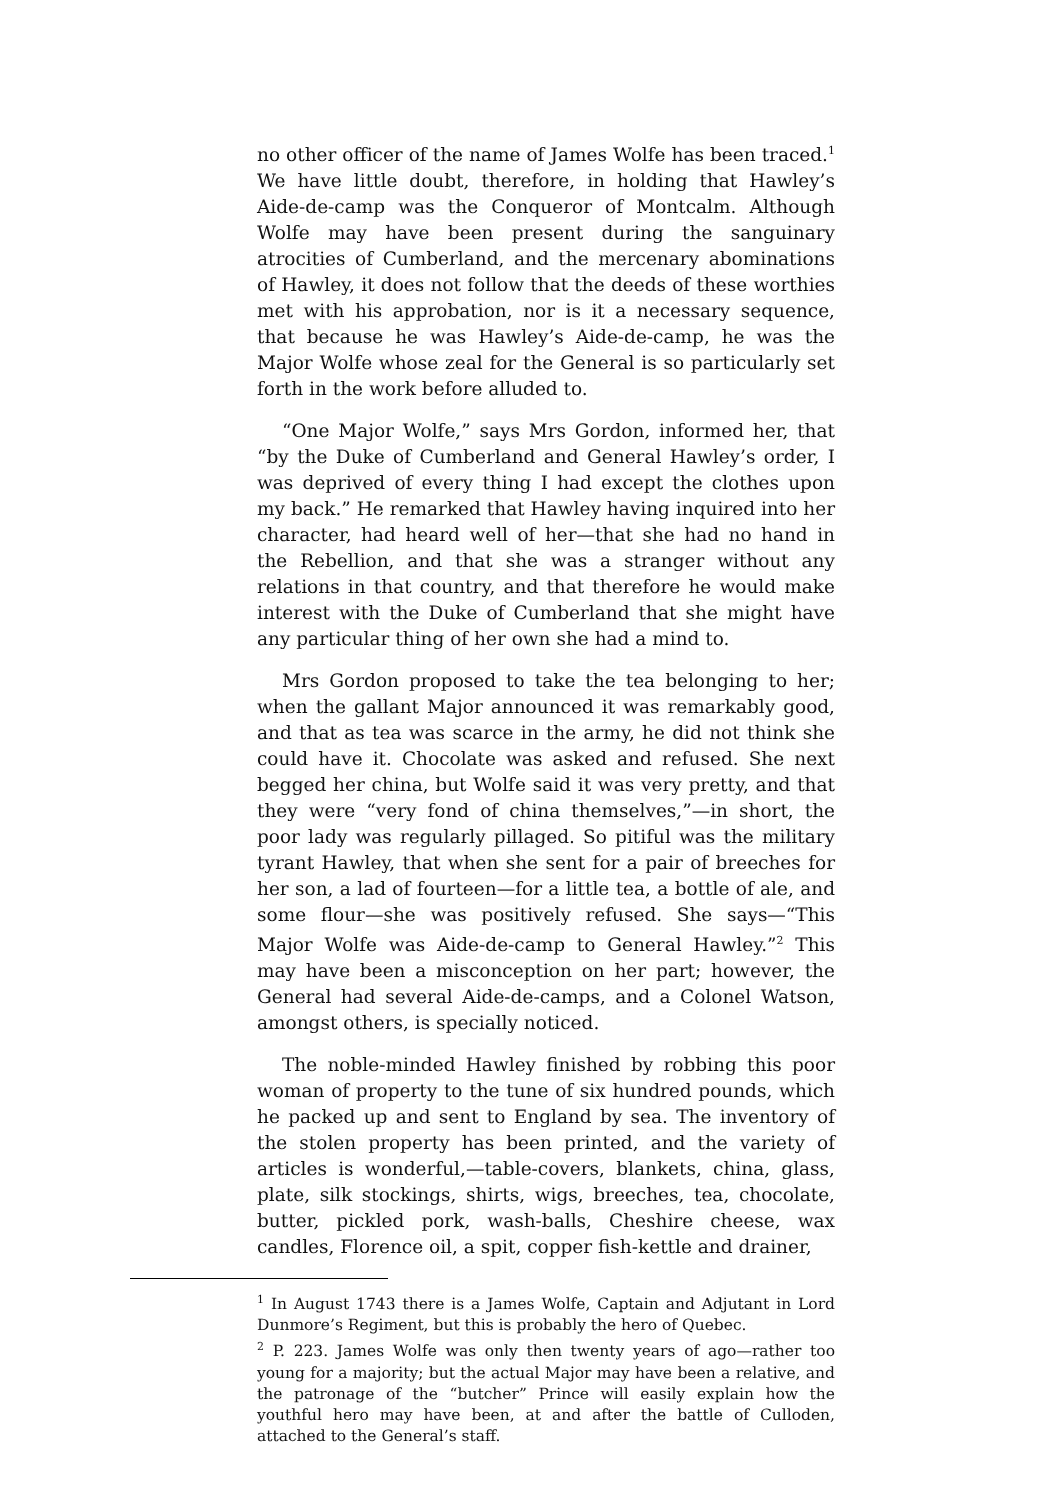no other officer of the name of James Wolfe has been traced.<sup>1</sup> We have little doubt, therefore, in holding that Hawley’s Aide-de-camp was the Conqueror of Montcalm. Although Wolfe may have been present during the sanguinary atrocities of Cumberland, and the mercenary abominations of Hawley, it does not follow that the deeds of these worthies met with his approbation, nor is it a necessary sequence, that because he was Hawley’s Aide-de-camp, he was the Major Wolfe whose zeal for the General is so particularly set forth in the work before alluded to.
“One Major Wolfe,” says Mrs Gordon, informed her, that “by the Duke of Cumberland and General Hawley’s order, I was deprived of every thing I had except the clothes upon my back.” He remarked that Hawley having inquired into her character, had heard well of her—that she had no hand in the Rebellion, and that she was a stranger without any relations in that country, and that therefore he would make interest with the Duke of Cumberland that she might have any particular thing of her own she had a mind to.
Mrs Gordon proposed to take the tea belonging to her; when the gallant Major announced it was remarkably good, and that as tea was scarce in the army, he did not think she could have it. Chocolate was asked and refused. She next begged her china, but Wolfe said it was very pretty, and that they were “very fond of china themselves,”—in short, the poor lady was regularly pillaged. So pitiful was the military tyrant Hawley, that when she sent for a pair of breeches for her son, a lad of fourteen—for a little tea, a bottle of ale, and some flour—she was positively refused. She says—“This Major Wolfe was Aide-de-camp to General Hawley.”<sup>2</sup> This may have been a misconception on her part; however, the General had several Aide-de-camps, and a Colonel Watson, amongst others, is specially noticed.
The noble-minded Hawley finished by robbing this poor woman of property to the tune of six hundred pounds, which he packed up and sent to England by sea. The inventory of the stolen property has been printed, and the variety of articles is wonderful,—table-covers, blankets, china, glass, plate, silk stockings, shirts, wigs, breeches, tea, chocolate, butter, pickled pork, wash-balls, Cheshire cheese, wax candles, Florence oil, a spit, copper fish-kettle and drainer,
<sup>1</sup> In August 1743 there is a James Wolfe, Captain and Adjutant in Lord Dunmore’s Regiment, but this is probably the hero of Quebec.
<sup>2</sup> P. 223. James Wolfe was only then twenty years of ago—rather too young for a majority; but the actual Major may have been a relative, and the patronage of the “butcher” Prince will easily explain how the youthful hero may have been, at and after the battle of Culloden, attached to the General’s staff.